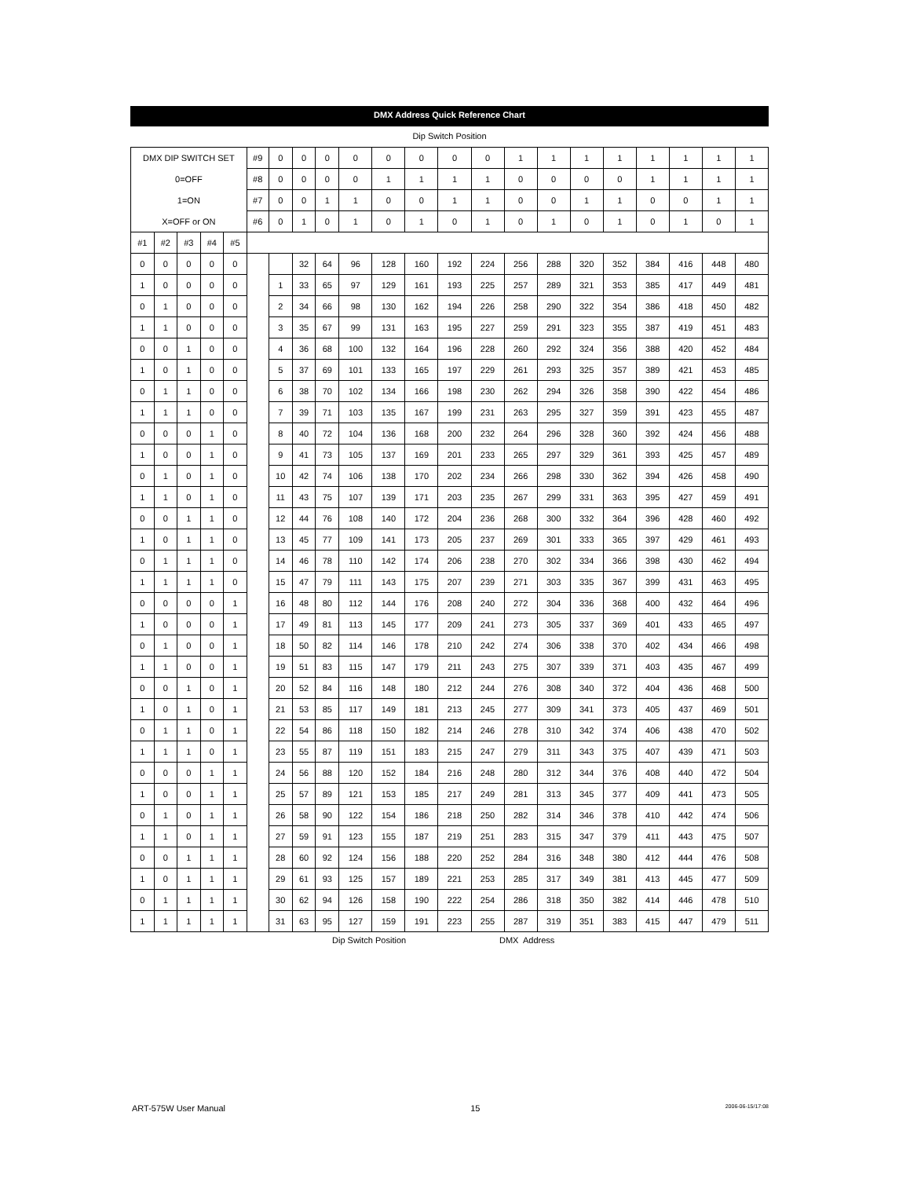DMX Address Quick Reference Chart
Dip Switch Position
| DMX DIP SWITCH SET | | | | | #9 | 0 | 0 | 0 | 0 | 0 | 0 | 0 | 0 | 1 | 1 | 1 | 1 | 1 | 1 | 1 | 1 |
| 0=OFF | | | | | #8 | 0 | 0 | 0 | 0 | 1 | 1 | 1 | 1 | 0 | 0 | 0 | 0 | 1 | 1 | 1 | 1 |
| 1=ON | | | | | #7 | 0 | 0 | 1 | 1 | 0 | 0 | 1 | 1 | 0 | 0 | 1 | 1 | 0 | 0 | 1 | 1 |
| X=OFF or ON | | | | | #6 | 0 | 1 | 0 | 1 | 0 | 1 | 0 | 1 | 0 | 1 | 0 | 1 | 0 | 1 | 0 | 1 |
| #1 | #2 | #3 | #4 | #5 | | | | | | | | | | | | | | | | | |
| 0 | 0 | 0 | 0 | 0 | | | 32 | 64 | 96 | 128 | 160 | 192 | 224 | 256 | 288 | 320 | 352 | 384 | 416 | 448 | 480 |
| 1 | 0 | 0 | 0 | 0 | | 1 | 33 | 65 | 97 | 129 | 161 | 193 | 225 | 257 | 289 | 321 | 353 | 385 | 417 | 449 | 481 |
| 0 | 1 | 0 | 0 | 0 | | 2 | 34 | 66 | 98 | 130 | 162 | 194 | 226 | 258 | 290 | 322 | 354 | 386 | 418 | 450 | 482 |
| 1 | 1 | 0 | 0 | 0 | | 3 | 35 | 67 | 99 | 131 | 163 | 195 | 227 | 259 | 291 | 323 | 355 | 387 | 419 | 451 | 483 |
| 0 | 0 | 1 | 0 | 0 | | 4 | 36 | 68 | 100 | 132 | 164 | 196 | 228 | 260 | 292 | 324 | 356 | 388 | 420 | 452 | 484 |
| 1 | 0 | 1 | 0 | 0 | | 5 | 37 | 69 | 101 | 133 | 165 | 197 | 229 | 261 | 293 | 325 | 357 | 389 | 421 | 453 | 485 |
| 0 | 1 | 1 | 0 | 0 | | 6 | 38 | 70 | 102 | 134 | 166 | 198 | 230 | 262 | 294 | 326 | 358 | 390 | 422 | 454 | 486 |
| 1 | 1 | 1 | 0 | 0 | | 7 | 39 | 71 | 103 | 135 | 167 | 199 | 231 | 263 | 295 | 327 | 359 | 391 | 423 | 455 | 487 |
| 0 | 0 | 0 | 1 | 0 | | 8 | 40 | 72 | 104 | 136 | 168 | 200 | 232 | 264 | 296 | 328 | 360 | 392 | 424 | 456 | 488 |
| 1 | 0 | 0 | 1 | 0 | | 9 | 41 | 73 | 105 | 137 | 169 | 201 | 233 | 265 | 297 | 329 | 361 | 393 | 425 | 457 | 489 |
| 0 | 1 | 0 | 1 | 0 | | 10 | 42 | 74 | 106 | 138 | 170 | 202 | 234 | 266 | 298 | 330 | 362 | 394 | 426 | 458 | 490 |
| 1 | 1 | 0 | 1 | 0 | | 11 | 43 | 75 | 107 | 139 | 171 | 203 | 235 | 267 | 299 | 331 | 363 | 395 | 427 | 459 | 491 |
| 0 | 0 | 1 | 1 | 0 | | 12 | 44 | 76 | 108 | 140 | 172 | 204 | 236 | 268 | 300 | 332 | 364 | 396 | 428 | 460 | 492 |
| 1 | 0 | 1 | 1 | 0 | | 13 | 45 | 77 | 109 | 141 | 173 | 205 | 237 | 269 | 301 | 333 | 365 | 397 | 429 | 461 | 493 |
| 0 | 1 | 1 | 1 | 0 | | 14 | 46 | 78 | 110 | 142 | 174 | 206 | 238 | 270 | 302 | 334 | 366 | 398 | 430 | 462 | 494 |
| 1 | 1 | 1 | 1 | 0 | | 15 | 47 | 79 | 111 | 143 | 175 | 207 | 239 | 271 | 303 | 335 | 367 | 399 | 431 | 463 | 495 |
| 0 | 0 | 0 | 0 | 1 | | 16 | 48 | 80 | 112 | 144 | 176 | 208 | 240 | 272 | 304 | 336 | 368 | 400 | 432 | 464 | 496 |
| 1 | 0 | 0 | 0 | 1 | | 17 | 49 | 81 | 113 | 145 | 177 | 209 | 241 | 273 | 305 | 337 | 369 | 401 | 433 | 465 | 497 |
| 0 | 1 | 0 | 0 | 1 | | 18 | 50 | 82 | 114 | 146 | 178 | 210 | 242 | 274 | 306 | 338 | 370 | 402 | 434 | 466 | 498 |
| 1 | 1 | 0 | 0 | 1 | | 19 | 51 | 83 | 115 | 147 | 179 | 211 | 243 | 275 | 307 | 339 | 371 | 403 | 435 | 467 | 499 |
| 0 | 0 | 1 | 0 | 1 | | 20 | 52 | 84 | 116 | 148 | 180 | 212 | 244 | 276 | 308 | 340 | 372 | 404 | 436 | 468 | 500 |
| 1 | 0 | 1 | 0 | 1 | | 21 | 53 | 85 | 117 | 149 | 181 | 213 | 245 | 277 | 309 | 341 | 373 | 405 | 437 | 469 | 501 |
| 0 | 1 | 1 | 0 | 1 | | 22 | 54 | 86 | 118 | 150 | 182 | 214 | 246 | 278 | 310 | 342 | 374 | 406 | 438 | 470 | 502 |
| 1 | 1 | 1 | 0 | 1 | | 23 | 55 | 87 | 119 | 151 | 183 | 215 | 247 | 279 | 311 | 343 | 375 | 407 | 439 | 471 | 503 |
| 0 | 0 | 0 | 1 | 1 | | 24 | 56 | 88 | 120 | 152 | 184 | 216 | 248 | 280 | 312 | 344 | 376 | 408 | 440 | 472 | 504 |
| 1 | 0 | 0 | 1 | 1 | | 25 | 57 | 89 | 121 | 153 | 185 | 217 | 249 | 281 | 313 | 345 | 377 | 409 | 441 | 473 | 505 |
| 0 | 1 | 0 | 1 | 1 | | 26 | 58 | 90 | 122 | 154 | 186 | 218 | 250 | 282 | 314 | 346 | 378 | 410 | 442 | 474 | 506 |
| 1 | 1 | 0 | 1 | 1 | | 27 | 59 | 91 | 123 | 155 | 187 | 219 | 251 | 283 | 315 | 347 | 379 | 411 | 443 | 475 | 507 |
| 0 | 0 | 1 | 1 | 1 | | 28 | 60 | 92 | 124 | 156 | 188 | 220 | 252 | 284 | 316 | 348 | 380 | 412 | 444 | 476 | 508 |
| 1 | 0 | 1 | 1 | 1 | | 29 | 61 | 93 | 125 | 157 | 189 | 221 | 253 | 285 | 317 | 349 | 381 | 413 | 445 | 477 | 509 |
| 0 | 1 | 1 | 1 | 1 | | 30 | 62 | 94 | 126 | 158 | 190 | 222 | 254 | 286 | 318 | 350 | 382 | 414 | 446 | 478 | 510 |
| 1 | 1 | 1 | 1 | 1 | | 31 | 63 | 95 | 127 | 159 | 191 | 223 | 255 | 287 | 319 | 351 | 383 | 415 | 447 | 479 | 511 |
Dip Switch Position DMX Address
ART-575W User Manual 15 2006-06-15/17:08